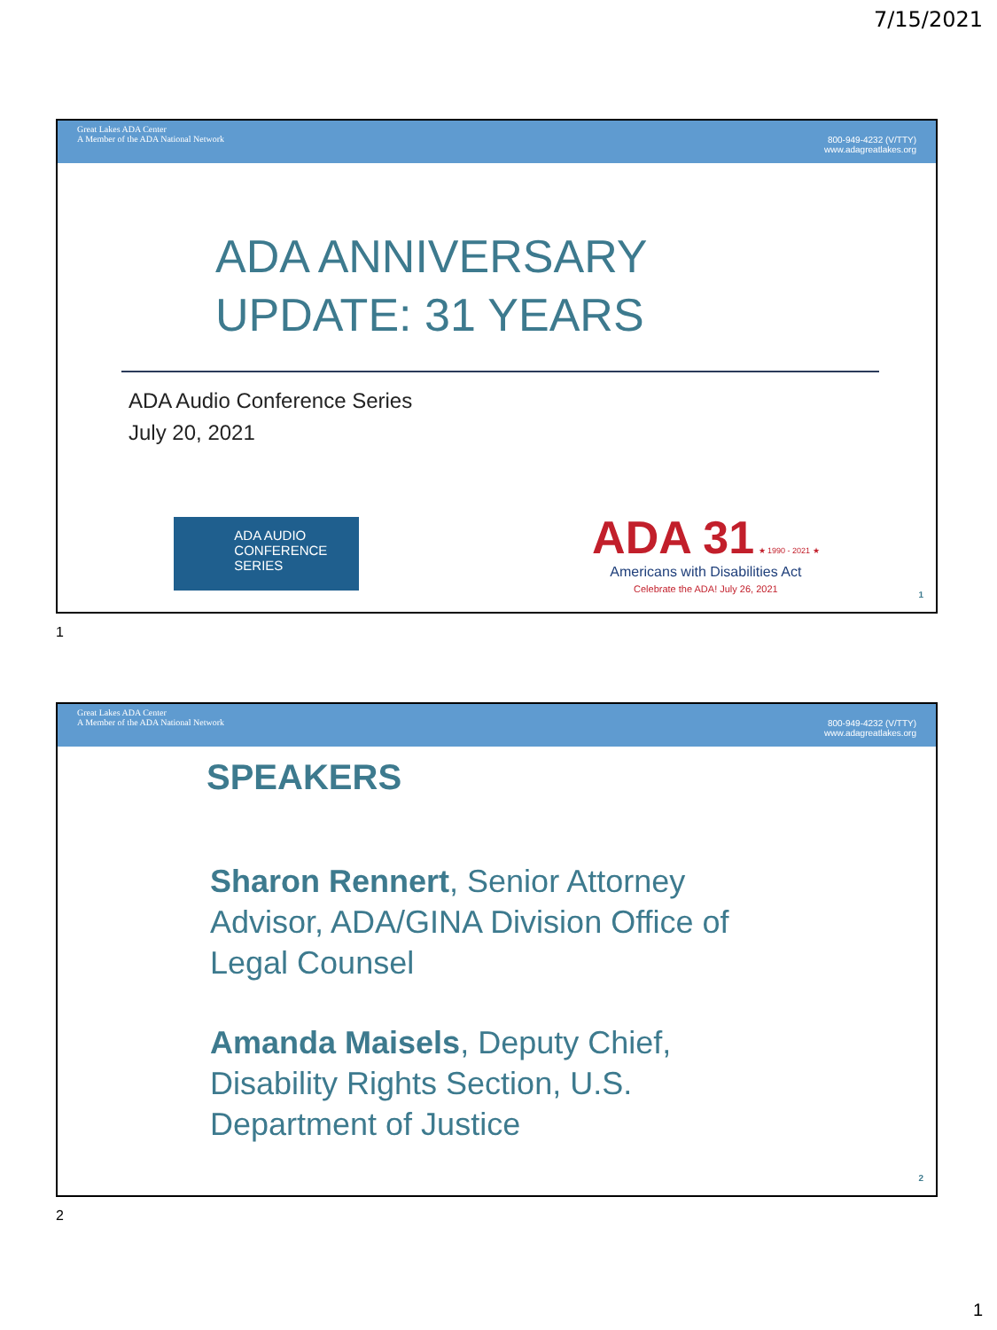7/15/2021
Great Lakes ADA Center
A Member of the ADA National Network
800-949-4232 (V/TTY)
www.adagreatlakes.org
ADA ANNIVERSARY
UPDATE: 31 YEARS
ADA Audio Conference Series
July 20, 2021
ADA AUDIO
CONFERENCE
SERIES
ADA 31 ★ 1990 - 2021 ★
Americans with Disabilities Act
Celebrate the ADA! July 26, 2021
1
1
Great Lakes ADA Center
A Member of the ADA National Network
800-949-4232 (V/TTY)
www.adagreatlakes.org
SPEAKERS
Sharon Rennert, Senior Attorney Advisor, ADA/GINA Division Office of Legal Counsel
Amanda Maisels, Deputy Chief, Disability Rights Section, U.S. Department of Justice
2
2
1